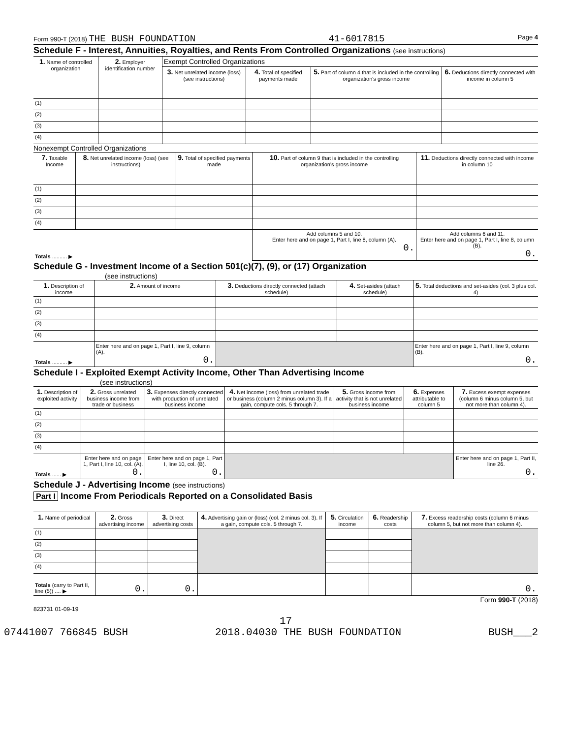Form 990-T (2018) THE BUSH FOUNDATION 41-6017815 Page 4
Schedule F - Interest, Annuities, Royalties, and Rents From Controlled Organizations (see instructions)
| 1. Name of controlled organization | 2. Employer identification number | Exempt Controlled Organizations | | | |
| --- | --- | --- | --- | --- | --- |
| | | 3. Net unrelated income (loss) (see instructions) | 4. Total of specified payments made | 5. Part of column 4 that is included in the controlling organization's gross income | 6. Deductions directly connected with income in column 5 |
| (1) | | | | | |
| (2) | | | | | |
| (3) | | | | | |
| (4) | | | | | |
Nonexempt Controlled Organizations
| 7. Taxable Income | 8. Net unrelated income (loss) (see instructions) | 9. Total of specified payments made | 10. Part of column 9 that is included in the controlling organization's gross income | 11. Deductions directly connected with income in column 10 |
| --- | --- | --- | --- | --- |
| (1) | | | | |
| (2) | | | | |
| (3) | | | | |
| (4) | | | | |
| Totals .......... ▶ | | | Add columns 5 and 10. Enter here and on page 1, Part I, line 8, column (A). 0. | Add columns 6 and 11. Enter here and on page 1, Part I, line 8, column (B). 0. |
Schedule G - Investment Income of a Section 501(c)(7), (9), or (17) Organization
(see instructions)
| 1. Description of income | 2. Amount of income | 3. Deductions directly connected (attach schedule) | 4. Set-asides (attach schedule) | 5. Total deductions and set-asides (col. 3 plus col. 4) |
| --- | --- | --- | --- | --- |
| (1) | | | | |
| (2) | | | | |
| (3) | | | | |
| (4) | | | | |
| Totals .......... ▶ | Enter here and on page 1, Part I, line 9, column (A). 0. | | | Enter here and on page 1, Part I, line 9, column (B). 0. |
Schedule I - Exploited Exempt Activity Income, Other Than Advertising Income
(see instructions)
| 1. Description of exploited activity | 2. Gross unrelated business income from trade or business | 3. Expenses directly connected with production of unrelated business income | 4. Net income (loss) from unrelated trade or business (column 2 minus column 3). If a gain, compute cols. 5 through 7. | 5. Gross income from activity that is not unrelated business income | 6. Expenses attributable to column 5 | 7. Excess exempt expenses (column 6 minus column 5, but not more than column 4). |
| --- | --- | --- | --- | --- | --- | --- |
| (1) | | | | | | |
| (2) | | | | | | |
| (3) | | | | | | |
| (4) | | | | | | |
| Totals ...... ▶ | Enter here and on page 1, Part I, line 10, col. (A). 0. | Enter here and on page 1, Part I, line 10, col. (B). 0. | | | | Enter here and on page 1, Part II, line 26. 0. |
Schedule J - Advertising Income (see instructions)
Part I Income From Periodicals Reported on a Consolidated Basis
| 1. Name of periodical | 2. Gross advertising income | 3. Direct advertising costs | 4. Advertising gain or (loss) (col. 2 minus col. 3). If a gain, compute cols. 5 through 7. | 5. Circulation income | 6. Readership costs | 7. Excess readership costs (column 6 minus column 5, but not more than column 4). |
| --- | --- | --- | --- | --- | --- | --- |
| (1) | | | | | | |
| (2) | | | | | | |
| (3) | | | | | | |
| (4) | | | | | | |
| Totals (carry to Part II, line (5)) .... ▶ | 0. | 0. | | | | 0. |
Form 990-T (2018)
823731 01-09-19
17
07441007 766845 BUSH 2018.04030 THE BUSH FOUNDATION BUSH___2